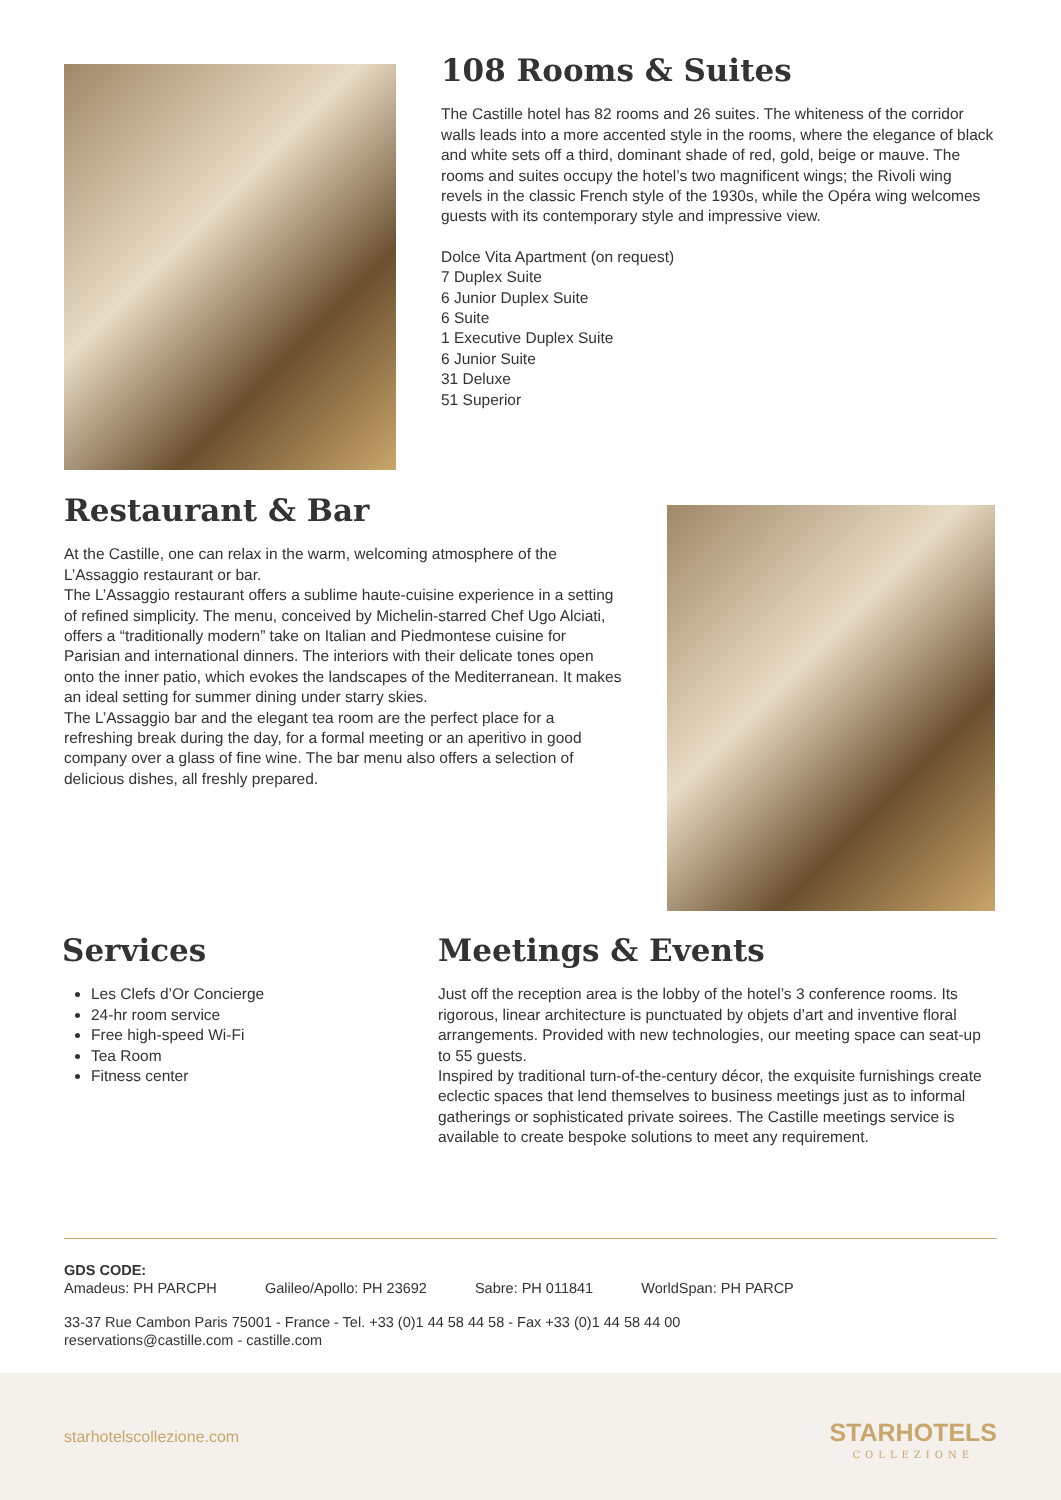108 Rooms & Suites
The Castille hotel has 82 rooms and 26 suites. The whiteness of the corridor walls leads into a more accented style in the rooms, where the elegance of black and white sets off a third, dominant shade of red, gold, beige or mauve. The rooms and suites occupy the hotel’s two magnificent wings; the Rivoli wing revels in the classic French style of the 1930s, while the Opéra wing welcomes guests with its contemporary style and impressive view.
Dolce Vita Apartment (on request)
7 Duplex Suite
6 Junior Duplex Suite
6 Suite
1 Executive Duplex Suite
6 Junior Suite
31 Deluxe
51 Superior
Restaurant & Bar
At the Castille, one can relax in the warm, welcoming atmosphere of the L’Assaggio restaurant or bar.
The L’Assaggio restaurant offers a sublime haute-cuisine experience in a setting of refined simplicity. The menu, conceived by Michelin-starred Chef Ugo Alciati, offers a “traditionally modern” take on Italian and Piedmontese cuisine for Parisian and international dinners. The interiors with their delicate tones open onto the inner patio, which evokes the landscapes of the Mediterranean. It makes an ideal setting for summer dining under starry skies.
The L’Assaggio bar and the elegant tea room are the perfect place for a refreshing break during the day, for a formal meeting or an aperitivo in good company over a glass of fine wine. The bar menu also offers a selection of delicious dishes, all freshly prepared.
Services
Les Clefs d’Or Concierge
24-hr room service
Free high-speed Wi-Fi
Tea Room
Fitness center
Meetings & Events
Just off the reception area is the lobby of the hotel’s 3 conference rooms. Its rigorous, linear architecture is punctuated by objets d’art and inventive floral arrangements. Provided with new technologies, our meeting space can seat-up to 55 guests.
Inspired by traditional turn-of-the-century décor, the exquisite furnishings create eclectic spaces that lend themselves to business meetings just as to informal gatherings or sophisticated private soirees. The Castille meetings service is available to create bespoke solutions to meet any requirement.
GDS CODE:
Amadeus: PH PARCPH Galileo/Apollo: PH 23692 Sabre: PH 011841 WorldSpan: PH PARCP
33-37 Rue Cambon Paris 75001 - France - Tel. +33 (0)1 44 58 44 58 - Fax +33 (0)1 44 58 44 00
reservations@castille.com - castille.com
starhotelscollezione.com
STARHOTELS
COLLEZIONE